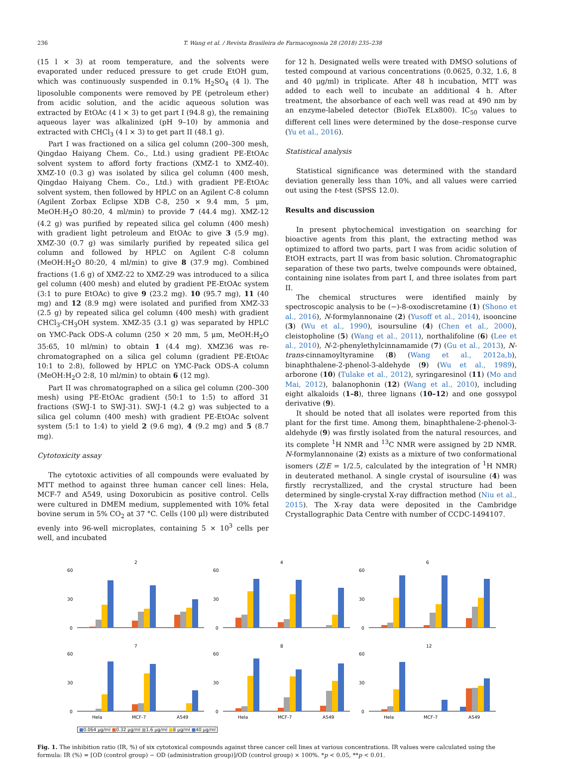236 T. Wang et al. / Revista Brasileira de Farmacognosia 28 (2018) 235–238
(15 l × 3) at room temperature, and the solvents were evaporated under reduced pressure to get crude EtOH gum, which was continuously suspended in 0.1% H<sub>2</sub>SO<sub>4</sub> (4 l). The liposoluble components were removed by PE (petroleum ether) from acidic solution, and the acidic aqueous solution was extracted by EtOAc (4 l × 3) to get part I (94.8 g), the remaining aqueous layer was alkalinized (pH 9–10) by ammonia and extracted with CHCl<sub>3</sub> (4 l × 3) to get part II (48.1 g).
Part I was fractioned on a silica gel column (200–300 mesh, Qingdao Haiyang Chem. Co., Ltd.) using gradient PE-EtOAc solvent system to afford forty fractions (XMZ-1 to XMZ-40). XMZ-10 (0.3 g) was isolated by silica gel column (400 mesh, Qingdao Haiyang Chem. Co., Ltd.) with gradient PE-EtOAc solvent system, then followed by HPLC on an Agilent C-8 column (Agilent Zorbax Eclipse XDB C-8, 250 × 9.4 mm, 5 μm, MeOH:H<sub>2</sub>O 80:20, 4 ml/min) to provide 7 (44.4 mg). XMZ-12 (4.2 g) was purified by repeated silica gel column (400 mesh) with gradient light petroleum and EtOAc to give 3 (5.9 mg). XMZ-30 (0.7 g) was similarly purified by repeated silica gel column and followed by HPLC on Agilent C-8 column (MeOH:H<sub>2</sub>O 80:20, 4 ml/min) to give 8 (37.9 mg). Combined fractions (1.6 g) of XMZ-22 to XMZ-29 was introduced to a silica gel column (400 mesh) and eluted by gradient PE-EtOAc system (3:1 to pure EtOAc) to give 9 (23.2 mg). 10 (95.7 mg), 11 (40 mg) and 12 (8.9 mg) were isolated and purified from XMZ-33 (2.5 g) by repeated silica gel column (400 mesh) with gradient CHCl<sub>3</sub>-CH<sub>3</sub>OH system. XMZ-35 (3.1 g) was separated by HPLC on YMC-Pack ODS-A column (250 × 20 mm, 5 μm, MeOH:H<sub>2</sub>O 35:65, 10 ml/min) to obtain 1 (4.4 mg). XMZ36 was re-chromatographed on a silica gel column (gradient PE-EtOAc 10:1 to 2:8), followed by HPLC on YMC-Pack ODS-A column (MeOH:H<sub>2</sub>O 2:8, 10 ml/min) to obtain 6 (12 mg).
Part II was chromatographed on a silica gel column (200–300 mesh) using PE-EtOAc gradient (50:1 to 1:5) to afford 31 fractions (SWJ-1 to SWJ-31). SWJ-1 (4.2 g) was subjected to a silica gel column (400 mesh) with gradient PE-EtOAc solvent system (5:1 to 1:4) to yield 2 (9.6 mg), 4 (9.2 mg) and 5 (8.7 mg).
Cytotoxicity assay
The cytotoxic activities of all compounds were evaluated by MTT method to against three human cancer cell lines: Hela, MCF-7 and A549, using Doxorubicin as positive control. Cells were cultured in DMEM medium, supplemented with 10% fetal bovine serum in 5% CO<sub>2</sub> at 37 °C. Cells (100 μl) were distributed evenly into 96-well microplates, containing 5 × 10<sup>3</sup> cells per well, and incubated
for 12 h. Designated wells were treated with DMSO solutions of tested compound at various concentrations (0.0625, 0.32, 1.6, 8 and 40 μg/ml) in triplicate. After 48 h incubation, MTT was added to each well to incubate an additional 4 h. After treatment, the absorbance of each well was read at 490 nm by an enzyme-labeled detector (BioTek ELx800). IC<sub>50</sub> values to different cell lines were determined by the dose–response curve (Yu et al., 2016).
Statistical analysis
Statistical significance was determined with the standard deviation generally less than 10%, and all values were carried out using the t-test (SPSS 12.0).
Results and discussion
In present phytochemical investigation on searching for bioactive agents from this plant, the extracting method was optimized to afford two parts, part I was from acidic solution of EtOH extracts, part II was from basic solution. Chromatographic separation of these two parts, twelve compounds were obtained, containing nine isolates from part I, and three isolates from part II.
The chemical structures were identified mainly by spectroscopic analysis to be (−)-8-oxodiscretamine (1) (Shono et al., 2016), N-formylannonaine (2) (Yusoff et al., 2014), isooncine (3) (Wu et al., 1990), isoursuline (4) (Chen et al., 2000), cleistopholine (5) (Wang et al., 2011), northalifoline (6) (Lee et al., 2010), N-2-phenylethylcinnamamide (7) (Gu et al., 2013), N-trans-cinnamoyltyramine (8) (Wang et al., 2012a,b), binaphthalene-2-phenol-3-aldehyde (9) (Wu et al., 1989), arborone (10) (Tulake et al., 2012), syringaresinol (11) (Mo and Mai, 2012), balanophonin (12) (Wang et al., 2010), including eight alkaloids (1–8), three lignans (10–12) and one gossypol derivative (9).
It should be noted that all isolates were reported from this plant for the first time. Among them, binaphthalene-2-phenol-3-aldehyde (9) was firstly isolated from the natural resources, and its complete <sup>1</sup>H NMR and <sup>13</sup>C NMR were assigned by 2D NMR. N-formylannonaine (2) exists as a mixture of two conformational isomers (Z/E = 1/2.5, calculated by the integration of <sup>1</sup>H NMR) in deuterated methanol. A single crystal of isoursuline (4) was firstly recrystallized, and the crystal structure had been determined by single-crystal X-ray diffraction method (Niu et al., 2015). The X-ray data were deposited in the Cambridge Crystallographic Data Centre with number of CCDC-1494107.
2
60
30
0
4
60
30
0
6
60
30
0
7
60
30
0
Hela
MCF-7
A549
8
60
30
0
Hela
MCF-7
A549
12
60
30
0
Hela
MCF-7
A549
■0.064 μg/ml ■0.32 μg/ml ■1.6 μg/ml ■8 μg/ml ■40 μg/ml
Fig. 1. The inhibition ratio (IR, %) of six cytotoxical compounds against three cancer cell lines at various concentrations. IR values were calculated using the formula: IR (%) = [OD (control group) − OD (administration group)]/OD (control group) × 100%. *p < 0.05, **p < 0.01.